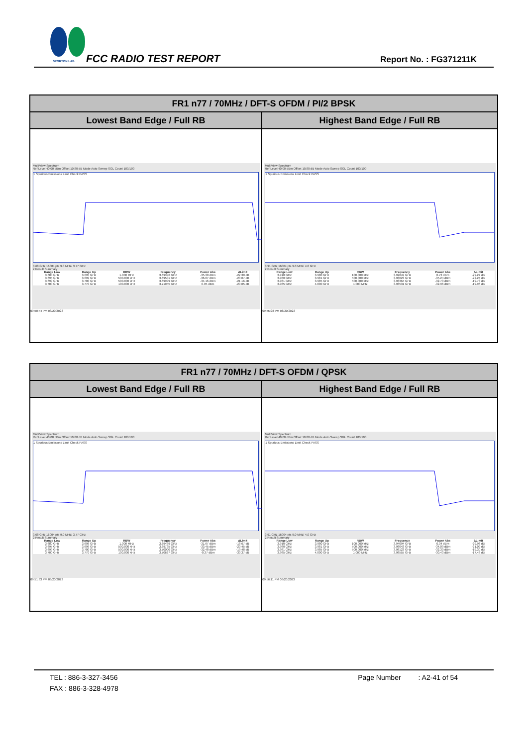SPORTON LAB. FCC RADIO TEST REPORT Report No. : FG371211K
| FR1 n77 / 70MHz / DFT-S OFDM / PI/2 BPSK | |
| --- | --- |
| Lowest Band Edge / Full RB | Highest Band Edge / Full RB |
| MultiView Spectrum Ref Level 40.00 dBm Offset 10.80 dB Mode Auto Sweep SGL Count 100/100 1 Spurious Emissions Limit Check PASS 3.68 GHz 16004 pts 9.0 MHz/ 3.77 GHz 2 Result Summary / Range Low / Range Up / RBW / Frequency / Power Abs / ΔLimit / / --- / --- / --- / --- / --- / --- / / 3.680 GHz / 3.695 GHz / 1.000 MHz / 3.69396 GHz / -35.30 dBm / -22.30 dB / / 3.695 GHz / 3.699 GHz / 500.000 kHz / 3.69501 GHz / -36.07 dBm / -23.07 dB / / 3.699 GHz / 3.700 GHz / 500.000 kHz / 3.69999 GHz / -34.16 dBm / -21.16 dB / / 3.700 GHz / 3.770 GHz / 100.000 kHz / 3.71045 GHz / 0.95 dBm / -29.05 dB / 09:50:44 PM 08/20/2023 | MultiView Spectrum Ref Level 40.00 dBm Offset 10.80 dB Mode Auto Sweep SGL Count 100/100 1 Spurious Emissions Limit Check PASS 3.91 GHz 16004 pts 9.0 MHz/ 4.0 GHz 2 Result Summary / Range Low / Range Up / RBW / Frequency / Power Abs / ΔLimit / / --- / --- / --- / --- / --- / --- / / 3.910 GHz / 3.980 GHz / 100.000 kHz / 3.92049 GHz / 0.73 dBm / -29.27 dB / / 3.980 GHz / 3.981 GHz / 500.000 kHz / 3.98023 GHz / -35.24 dBm / -22.24 dB / / 3.981 GHz / 3.985 GHz / 500.000 kHz / 3.98364 GHz / -32.73 dBm / -19.73 dB / / 3.985 GHz / 4.000 GHz / 1.000 MHz / 3.98531 GHz / -32.96 dBm / -19.96 dB / 09:55:28 PM 08/20/2023 |
| FR1 n77 / 70MHz / DFT-S OFDM / QPSK | |
| --- | --- |
| Lowest Band Edge / Full RB | Highest Band Edge / Full RB |
| MultiView Spectrum Ref Level 40.00 dBm Offset 10.80 dB Mode Auto Sweep SGL Count 100/100 1 Spurious Emissions Limit Check PASS 3.68 GHz 16004 pts 9.0 MHz/ 3.77 GHz 2 Result Summary / Range Low / Range Up / RBW / Frequency / Power Abs / ΔLimit / / --- / --- / --- / --- / --- / --- / / 3.680 GHz / 3.695 GHz / 1.000 MHz / 3.69489 GHz / -31.67 dBm / -18.67 dB / / 3.695 GHz / 3.699 GHz / 500.000 kHz / 3.69735 GHz / -33.45 dBm / -20.45 dB / / 3.699 GHz / 3.700 GHz / 500.000 kHz / 3.70000 GHz / -32.48 dBm / -19.48 dB / / 3.700 GHz / 3.770 GHz / 100.000 kHz / 3.70667 GHz / -0.37 dBm / -30.37 dB / 09:51:33 PM 08/20/2023 | MultiView Spectrum Ref Level 40.00 dBm Offset 10.80 dB Mode Auto Sweep SGL Count 100/100 1 Spurious Emissions Limit Check PASS 3.91 GHz 16004 pts 9.0 MHz/ 4.0 GHz 2 Result Summary / Range Low / Range Up / RBW / Frequency / Power Abs / ΔLimit / / --- / --- / --- / --- / --- / --- / / 3.910 GHz / 3.980 GHz / 100.000 kHz / 3.94094 GHz / 0.04 dBm / -29.96 dB / / 3.980 GHz / 3.981 GHz / 500.000 kHz / 3.98043 GHz / -34.09 dBm / -21.09 dB / / 3.981 GHz / 3.985 GHz / 500.000 kHz / 3.98123 GHz / -32.30 dBm / -19.30 dB / / 3.985 GHz / 4.000 GHz / 1.000 MHz / 3.98555 GHz / -30.43 dBm / -17.43 dB / 09:56:11 PM 08/20/2023 |
TEL : 886-3-327-3456 Page Number : A2-41 of 54
FAX : 886-3-328-4978